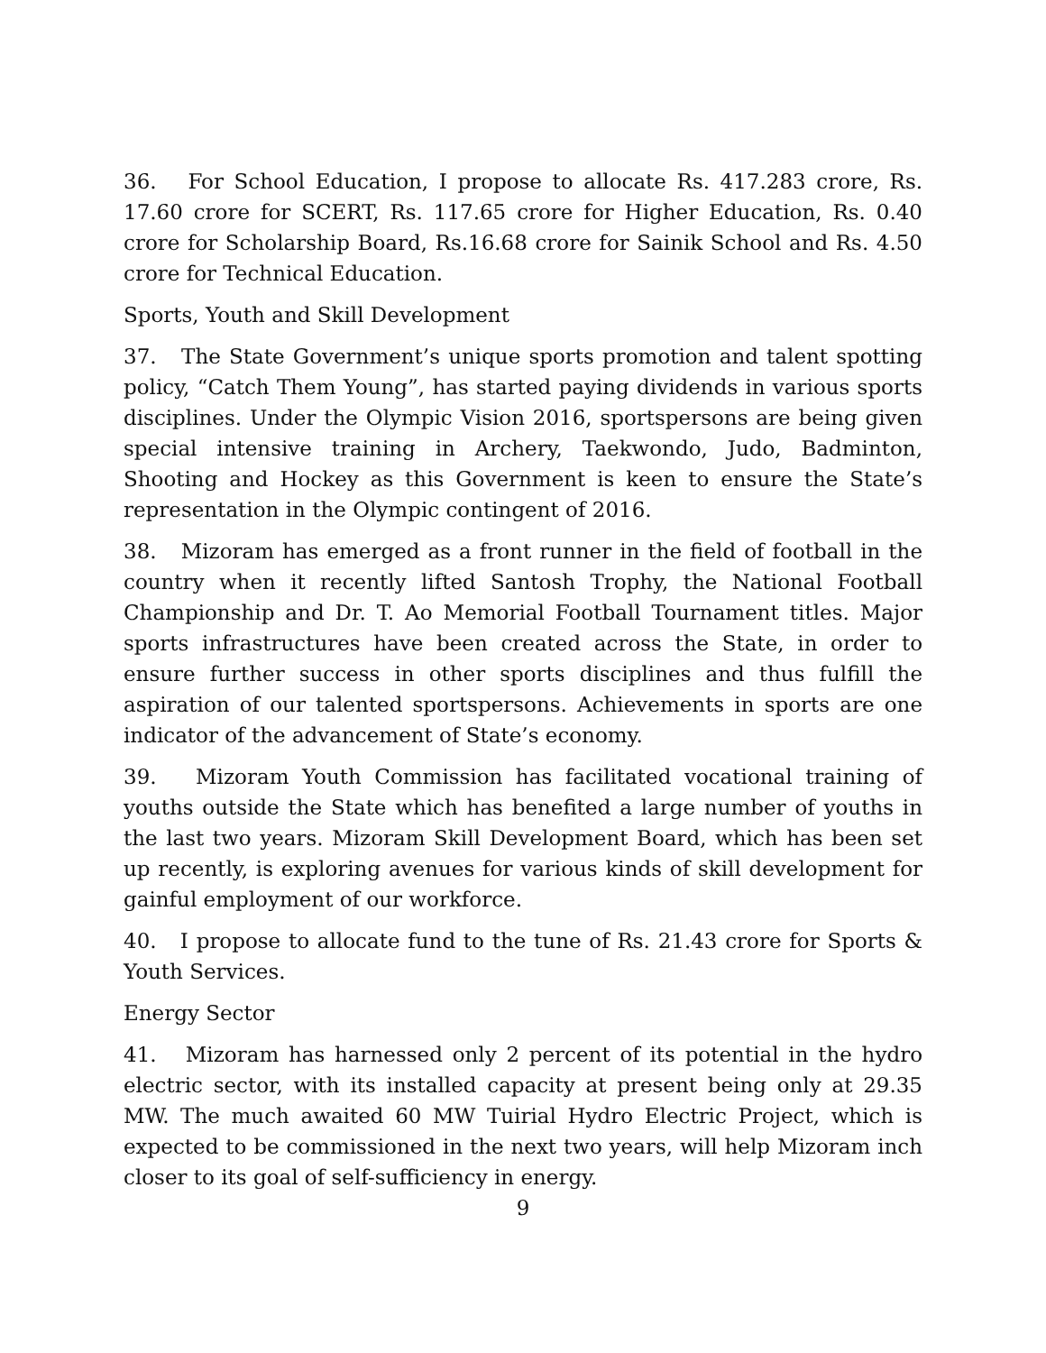36. For School Education, I propose to allocate Rs. 417.283 crore, Rs. 17.60 crore for SCERT, Rs. 117.65 crore for Higher Education, Rs. 0.40 crore for Scholarship Board, Rs.16.68 crore for Sainik School and Rs. 4.50 crore for Technical Education.
Sports, Youth and Skill Development
37. The State Government’s unique sports promotion and talent spotting policy, “Catch Them Young”, has started paying dividends in various sports disciplines. Under the Olympic Vision 2016, sportspersons are being given special intensive training in Archery, Taekwondo, Judo, Badminton, Shooting and Hockey as this Government is keen to ensure the State’s representation in the Olympic contingent of 2016.
38. Mizoram has emerged as a front runner in the field of football in the country when it recently lifted Santosh Trophy, the National Football Championship and Dr. T. Ao Memorial Football Tournament titles. Major sports infrastructures have been created across the State, in order to ensure further success in other sports disciplines and thus fulfill the aspiration of our talented sportspersons. Achievements in sports are one indicator of the advancement of State’s economy.
39. Mizoram Youth Commission has facilitated vocational training of youths outside the State which has benefited a large number of youths in the last two years. Mizoram Skill Development Board, which has been set up recently, is exploring avenues for various kinds of skill development for gainful employment of our workforce.
40. I propose to allocate fund to the tune of Rs. 21.43 crore for Sports & Youth Services.
Energy Sector
41. Mizoram has harnessed only 2 percent of its potential in the hydro electric sector, with its installed capacity at present being only at 29.35 MW. The much awaited 60 MW Tuirial Hydro Electric Project, which is expected to be commissioned in the next two years, will help Mizoram inch closer to its goal of self-sufficiency in energy.
9